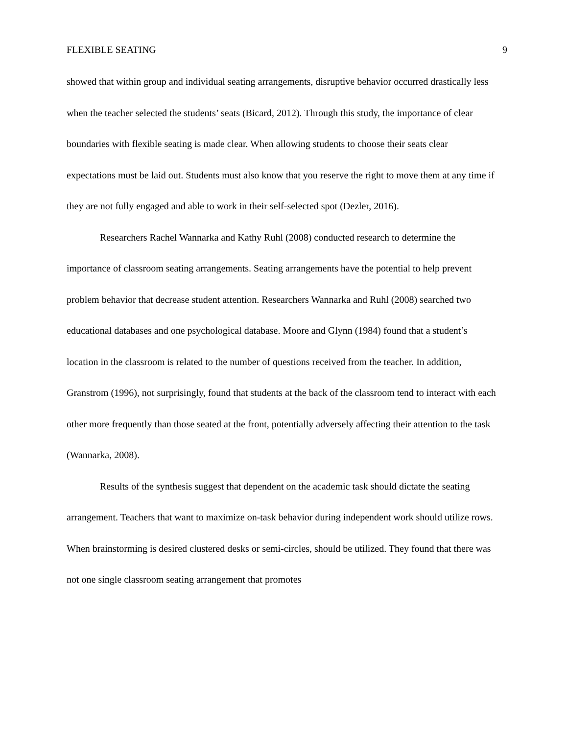FLEXIBLE SEATING 9
showed that within group and individual seating arrangements, disruptive behavior occurred drastically less when the teacher selected the students’ seats (Bicard, 2012). Through this study, the importance of clear boundaries with flexible seating is made clear. When allowing students to choose their seats clear expectations must be laid out. Students must also know that you reserve the right to move them at any time if they are not fully engaged and able to work in their self-selected spot (Dezler, 2016).
Researchers Rachel Wannarka and Kathy Ruhl (2008) conducted research to determine the importance of classroom seating arrangements. Seating arrangements have the potential to help prevent problem behavior that decrease student attention. Researchers Wannarka and Ruhl (2008) searched two educational databases and one psychological database. Moore and Glynn (1984) found that a student’s location in the classroom is related to the number of questions received from the teacher. In addition, Granstrom (1996), not surprisingly, found that students at the back of the classroom tend to interact with each other more frequently than those seated at the front, potentially adversely affecting their attention to the task (Wannarka, 2008).
Results of the synthesis suggest that dependent on the academic task should dictate the seating arrangement. Teachers that want to maximize on-task behavior during independent work should utilize rows. When brainstorming is desired clustered desks or semi-circles, should be utilized. They found that there was not one single classroom seating arrangement that promotes